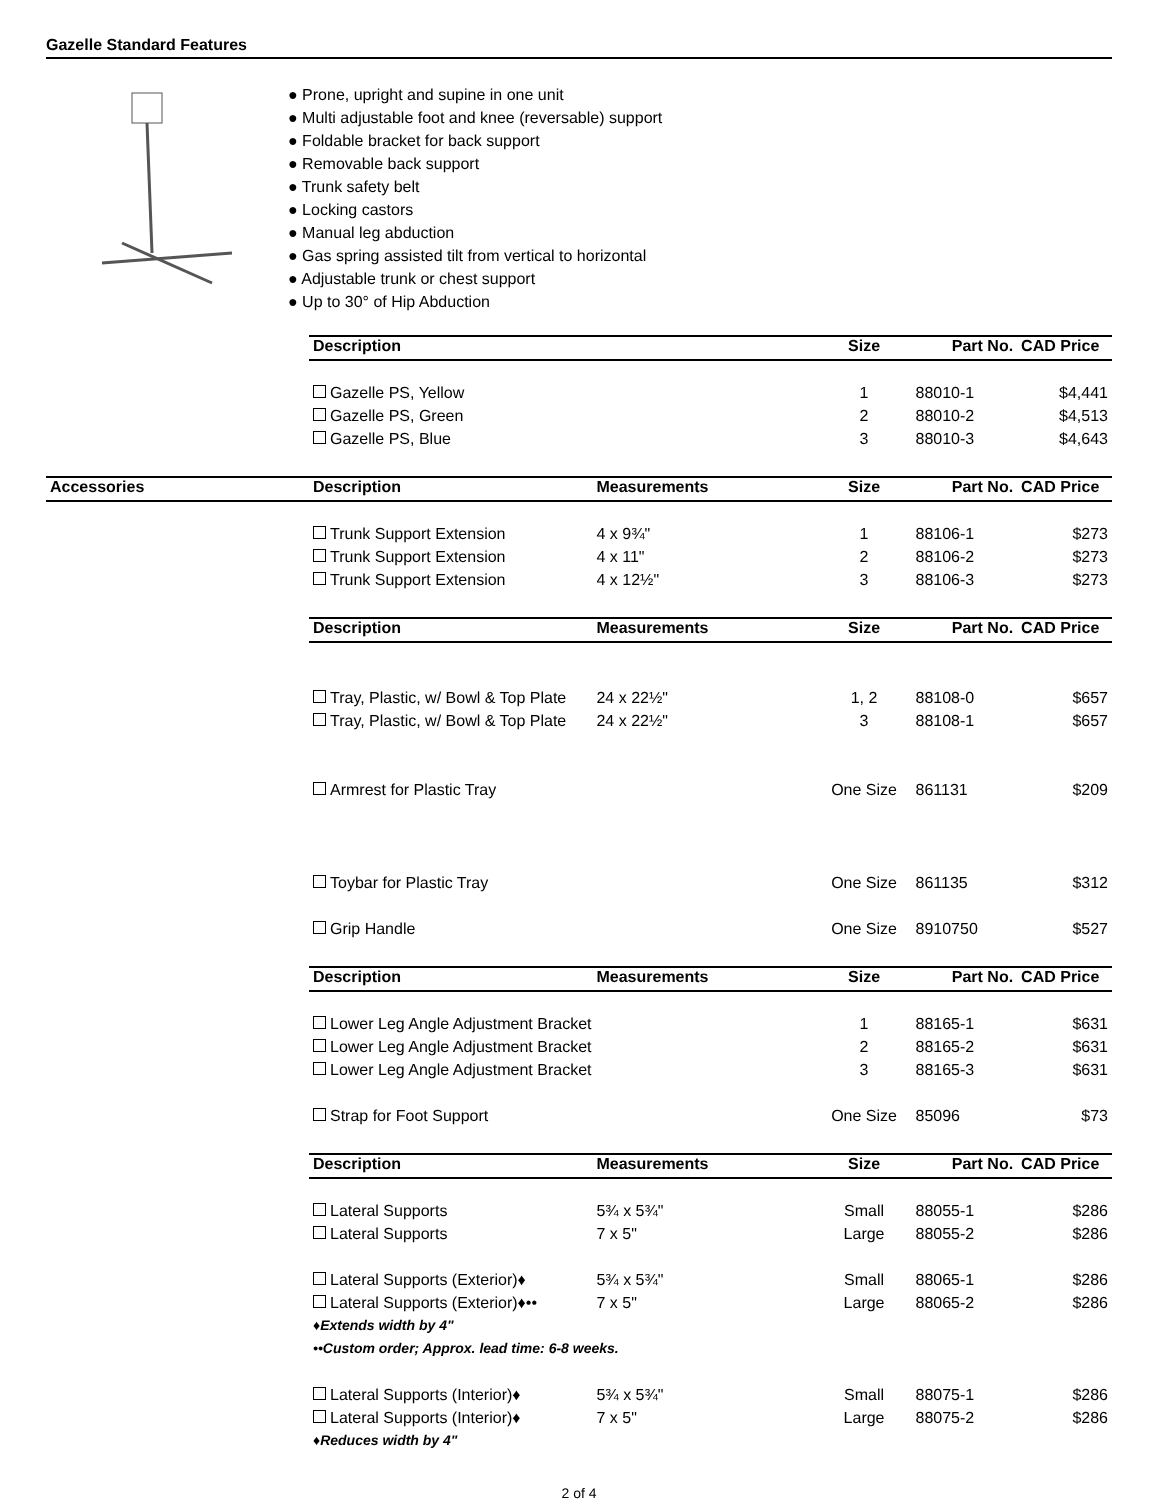Gazelle Standard Features
● Prone, upright and supine in one unit
● Multi adjustable foot and knee (reversable) support
● Foldable bracket for back support
● Removable back support
● Trunk safety belt
● Locking castors
● Manual leg abduction
● Gas spring assisted tilt from vertical to horizontal
● Adjustable trunk or chest support
● Up to 30° of Hip Abduction
| | Description | | Size | Part No. | CAD Price |
| | Gazelle PS, Yellow | | 1 | 88010-1 | $4,441 |
| | Gazelle PS, Green | | 2 | 88010-2 | $4,513 |
| | Gazelle PS, Blue | | 3 | 88010-3 | $4,643 |
| Accessories | Description | Measurements | Size | Part No. | CAD Price |
| | Trunk Support Extension | 4 x 9¾" | 1 | 88106-1 | $273 |
| | Trunk Support Extension | 4 x 11" | 2 | 88106-2 | $273 |
| | Trunk Support Extension | 4 x 12½" | 3 | 88106-3 | $273 |
| | Description | Measurements | Size | Part No. | CAD Price |
| | Tray, Plastic, w/ Bowl & Top Plate | 24 x 22½" | 1, 2 | 88108-0 | $657 |
| | Tray, Plastic, w/ Bowl & Top Plate | 24 x 22½" | 3 | 88108-1 | $657 |
| | Armrest for Plastic Tray | | One Size | 861131 | $209 |
| | Toybar for Plastic Tray | | One Size | 861135 | $312 |
| | Grip Handle | | One Size | 8910750 | $527 |
| | Description | Measurements | Size | Part No. | CAD Price |
| | Lower Leg Angle Adjustment Bracket | | 1 | 88165-1 | $631 |
| | Lower Leg Angle Adjustment Bracket | | 2 | 88165-2 | $631 |
| | Lower Leg Angle Adjustment Bracket | | 3 | 88165-3 | $631 |
| | Strap for Foot Support | | One Size | 85096 | $73 |
| | Description | Measurements | Size | Part No. | CAD Price |
| | Lateral Supports | 5¾ x 5¾" | Small | 88055-1 | $286 |
| | Lateral Supports | 7 x 5" | Large | 88055-2 | $286 |
| | Lateral Supports (Exterior)♦ | 5¾ x 5¾" | Small | 88065-1 | $286 |
| | Lateral Supports (Exterior)♦•• | 7 x 5" | Large | 88065-2 | $286 |
| | ♦Extends width by 4" | | | | |
| | ••Custom order; Approx. lead time: 6-8 weeks. | | | | |
| | Lateral Supports (Interior)♦ | 5¾ x 5¾" | Small | 88075-1 | $286 |
| | Lateral Supports (Interior)♦ | 7 x 5" | Large | 88075-2 | $286 |
| | ♦Reduces width by 4" | | | | |
2 of 4